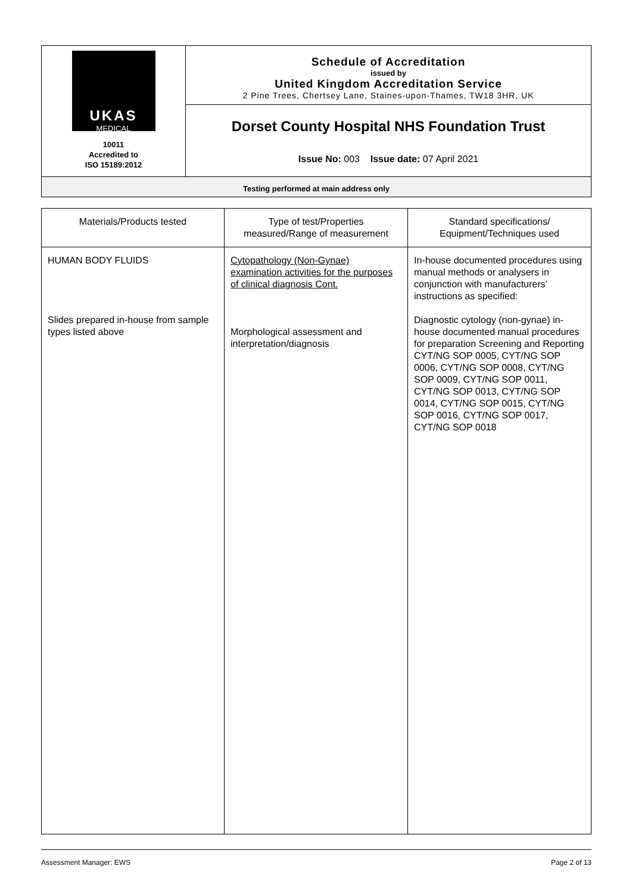| UKAS MEDICAL 10011 Accredited to ISO 15189:2012 | Schedule of Accreditation issued by United Kingdom Accreditation Service 2 Pine Trees, Chertsey Lane, Staines-upon-Thames, TW18 3HR, UK |
| | Dorset County Hospital NHS Foundation Trust Issue No: 003 Issue date: 07 April 2021 |
| Testing performed at main address only | |
| Materials/Products tested | Type of test/Properties measured/Range of measurement | Standard specifications/ Equipment/Techniques used |
| --- | --- | --- |
| HUMAN BODY FLUIDS Slides prepared in-house from sample types listed above | Cytopathology (Non-Gynae) examination activities for the purposes of clinical diagnosis Cont. Morphological assessment and interpretation/diagnosis | In-house documented procedures using manual methods or analysers in conjunction with manufacturers’ instructions as specified: Diagnostic cytology (non-gynae) in-house documented manual procedures for preparation Screening and Reporting CYT/NG SOP 0005, CYT/NG SOP 0006, CYT/NG SOP 0008, CYT/NG SOP 0009, CYT/NG SOP 0011, CYT/NG SOP 0013, CYT/NG SOP 0014, CYT/NG SOP 0015, CYT/NG SOP 0016, CYT/NG SOP 0017, CYT/NG SOP 0018 |
Assessment Manager: EWS Page 2 of 13